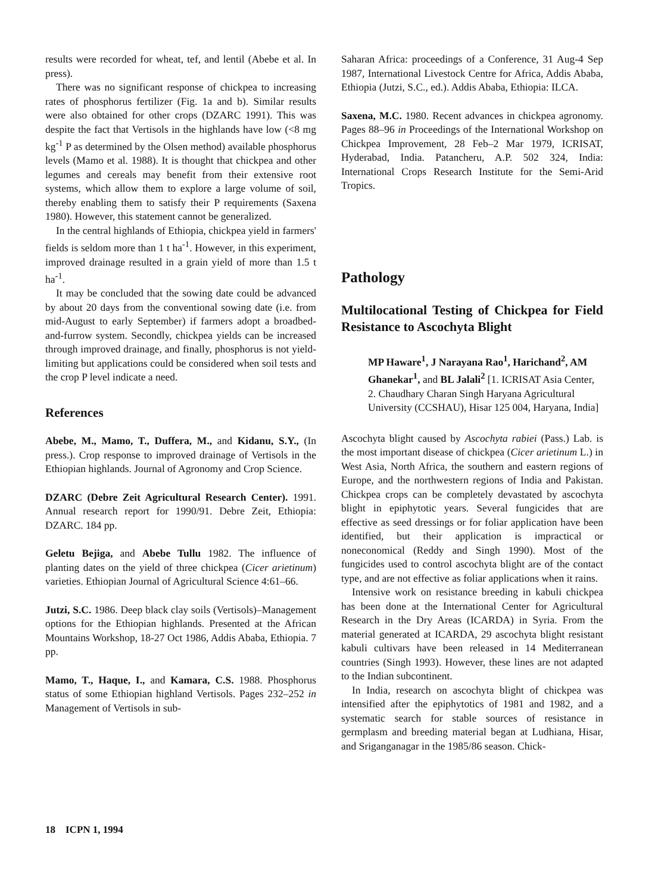results were recorded for wheat, tef, and lentil (Abebe et al. In press).
There was no significant response of chickpea to increasing rates of phosphorus fertilizer (Fig. 1a and b). Similar results were also obtained for other crops (DZARC 1991). This was despite the fact that Vertisols in the highlands have low (<8 mg kg<sup>-1</sup> P as determined by the Olsen method) available phosphorus levels (Mamo et al. 1988). It is thought that chickpea and other legumes and cereals may benefit from their extensive root systems, which allow them to explore a large volume of soil, thereby enabling them to satisfy their P requirements (Saxena 1980). However, this statement cannot be generalized.
In the central highlands of Ethiopia, chickpea yield in farmers' fields is seldom more than 1 t ha<sup>-1</sup>. However, in this experiment, improved drainage resulted in a grain yield of more than 1.5 t ha<sup>-1</sup>.
It may be concluded that the sowing date could be advanced by about 20 days from the conventional sowing date (i.e. from mid-August to early September) if farmers adopt a broadbed-and-furrow system. Secondly, chickpea yields can be increased through improved drainage, and finally, phosphorus is not yield-limiting but applications could be considered when soil tests and the crop P level indicate a need.
References
Abebe, M., Mamo, T., Duffera, M., and Kidanu, S.Y., (In press.). Crop response to improved drainage of Vertisols in the Ethiopian highlands. Journal of Agronomy and Crop Science.
DZARC (Debre Zeit Agricultural Research Center). 1991. Annual research report for 1990/91. Debre Zeit, Ethiopia: DZARC. 184 pp.
Geletu Bejiga, and Abebe Tullu 1982. The influence of planting dates on the yield of three chickpea (Cicer arietinum) varieties. Ethiopian Journal of Agricultural Science 4:61–66.
Jutzi, S.C. 1986. Deep black clay soils (Vertisols)–Management options for the Ethiopian highlands. Presented at the African Mountains Workshop, 18-27 Oct 1986, Addis Ababa, Ethiopia. 7 pp.
Mamo, T., Haque, I., and Kamara, C.S. 1988. Phosphorus status of some Ethiopian highland Vertisols. Pages 232–252 in Management of Vertisols in sub-
Saharan Africa: proceedings of a Conference, 31 Aug-4 Sep 1987, International Livestock Centre for Africa, Addis Ababa, Ethiopia (Jutzi, S.C., ed.). Addis Ababa, Ethiopia: ILCA.
Saxena, M.C. 1980. Recent advances in chickpea agronomy. Pages 88–96 in Proceedings of the International Workshop on Chickpea Improvement, 28 Feb–2 Mar 1979, ICRISAT, Hyderabad, India. Patancheru, A.P. 502 324, India: International Crops Research Institute for the Semi-Arid Tropics.
Pathology
Multilocational Testing of Chickpea for Field Resistance to Ascochyta Blight
MP Haware<sup>1</sup>, J Narayana Rao<sup>1</sup>, Harichand<sup>2</sup>, AM Ghanekar<sup>1</sup>, and BL Jalali<sup>2</sup> [1. ICRISAT Asia Center, 2. Chaudhary Charan Singh Haryana Agricultural University (CCSHAU), Hisar 125 004, Haryana, India]
Ascochyta blight caused by Ascochyta rabiei (Pass.) Lab. is the most important disease of chickpea (Cicer arietinum L.) in West Asia, North Africa, the southern and eastern regions of Europe, and the northwestern regions of India and Pakistan. Chickpea crops can be completely devastated by ascochyta blight in epiphytotic years. Several fungicides that are effective as seed dressings or for foliar application have been identified, but their application is impractical or noneconomical (Reddy and Singh 1990). Most of the fungicides used to control ascochyta blight are of the contact type, and are not effective as foliar applications when it rains.
Intensive work on resistance breeding in kabuli chickpea has been done at the International Center for Agricultural Research in the Dry Areas (ICARDA) in Syria. From the material generated at ICARDA, 29 ascochyta blight resistant kabuli cultivars have been released in 14 Mediterranean countries (Singh 1993). However, these lines are not adapted to the Indian subcontinent.
In India, research on ascochyta blight of chickpea was intensified after the epiphytotics of 1981 and 1982, and a systematic search for stable sources of resistance in germplasm and breeding material began at Ludhiana, Hisar, and Sriganganagar in the 1985/86 season. Chick-
18 ICPN 1, 1994